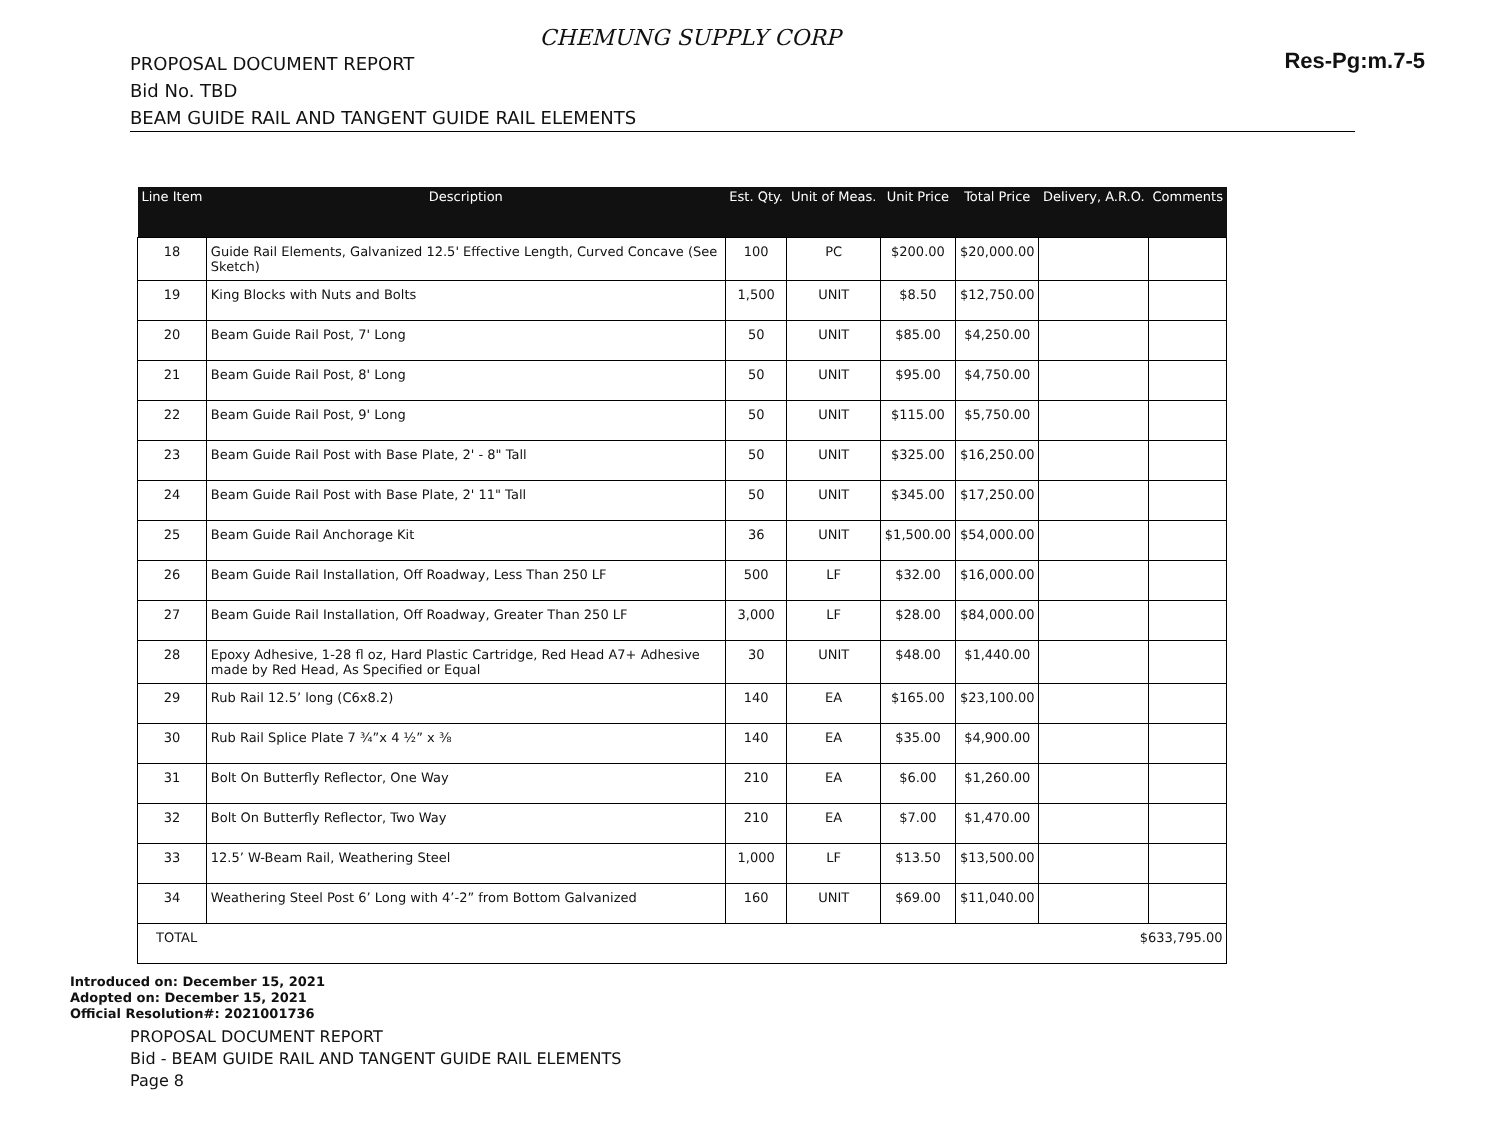CHEMUNG SUPPLY CORP
Res-Pg:m.7-5
PROPOSAL DOCUMENT REPORT
Bid No. TBD
BEAM GUIDE RAIL AND TANGENT GUIDE RAIL ELEMENTS
| Line Item | Description | Est. Qty. | Unit of Meas. | Unit Price | Total Price | Delivery, A.R.O. | Comments |
| --- | --- | --- | --- | --- | --- | --- | --- |
| 18 | Guide Rail Elements, Galvanized 12.5' Effective Length, Curved Concave (See Sketch) | 100 | PC | $200.00 | $20,000.00 | | |
| 19 | King Blocks with Nuts and Bolts | 1,500 | UNIT | $8.50 | $12,750.00 | | |
| 20 | Beam Guide Rail Post, 7' Long | 50 | UNIT | $85.00 | $4,250.00 | | |
| 21 | Beam Guide Rail Post, 8' Long | 50 | UNIT | $95.00 | $4,750.00 | | |
| 22 | Beam Guide Rail Post, 9' Long | 50 | UNIT | $115.00 | $5,750.00 | | |
| 23 | Beam Guide Rail Post with Base Plate, 2' - 8" Tall | 50 | UNIT | $325.00 | $16,250.00 | | |
| 24 | Beam Guide Rail Post with Base Plate, 2' 11" Tall | 50 | UNIT | $345.00 | $17,250.00 | | |
| 25 | Beam Guide Rail Anchorage Kit | 36 | UNIT | $1,500.00 | $54,000.00 | | |
| 26 | Beam Guide Rail Installation, Off Roadway, Less Than 250 LF | 500 | LF | $32.00 | $16,000.00 | | |
| 27 | Beam Guide Rail Installation, Off Roadway, Greater Than 250 LF | 3,000 | LF | $28.00 | $84,000.00 | | |
| 28 | Epoxy Adhesive, 1-28 fl oz, Hard Plastic Cartridge, Red Head A7+ Adhesive made by Red Head, As Specified or Equal | 30 | UNIT | $48.00 | $1,440.00 | | |
| 29 | Rub Rail 12.5’ long (C6x8.2) | 140 | EA | $165.00 | $23,100.00 | | |
| 30 | Rub Rail Splice Plate 7 ¾”x 4 ½” x ⅜ | 140 | EA | $35.00 | $4,900.00 | | |
| 31 | Bolt On Butterfly Reflector, One Way | 210 | EA | $6.00 | $1,260.00 | | |
| 32 | Bolt On Butterfly Reflector, Two Way | 210 | EA | $7.00 | $1,470.00 | | |
| 33 | 12.5’ W-Beam Rail, Weathering Steel | 1,000 | LF | $13.50 | $13,500.00 | | |
| 34 | Weathering Steel Post 6’ Long with 4’-2” from Bottom Galvanized | 160 | UNIT | $69.00 | $11,040.00 | | |
| TOTAL $633,795.00 | | | | | | | |
Introduced on: December 15, 2021
Adopted on: December 15, 2021
Official Resolution#: 2021001736
PROPOSAL DOCUMENT REPORT
Bid - BEAM GUIDE RAIL AND TANGENT GUIDE RAIL ELEMENTS
Page 8